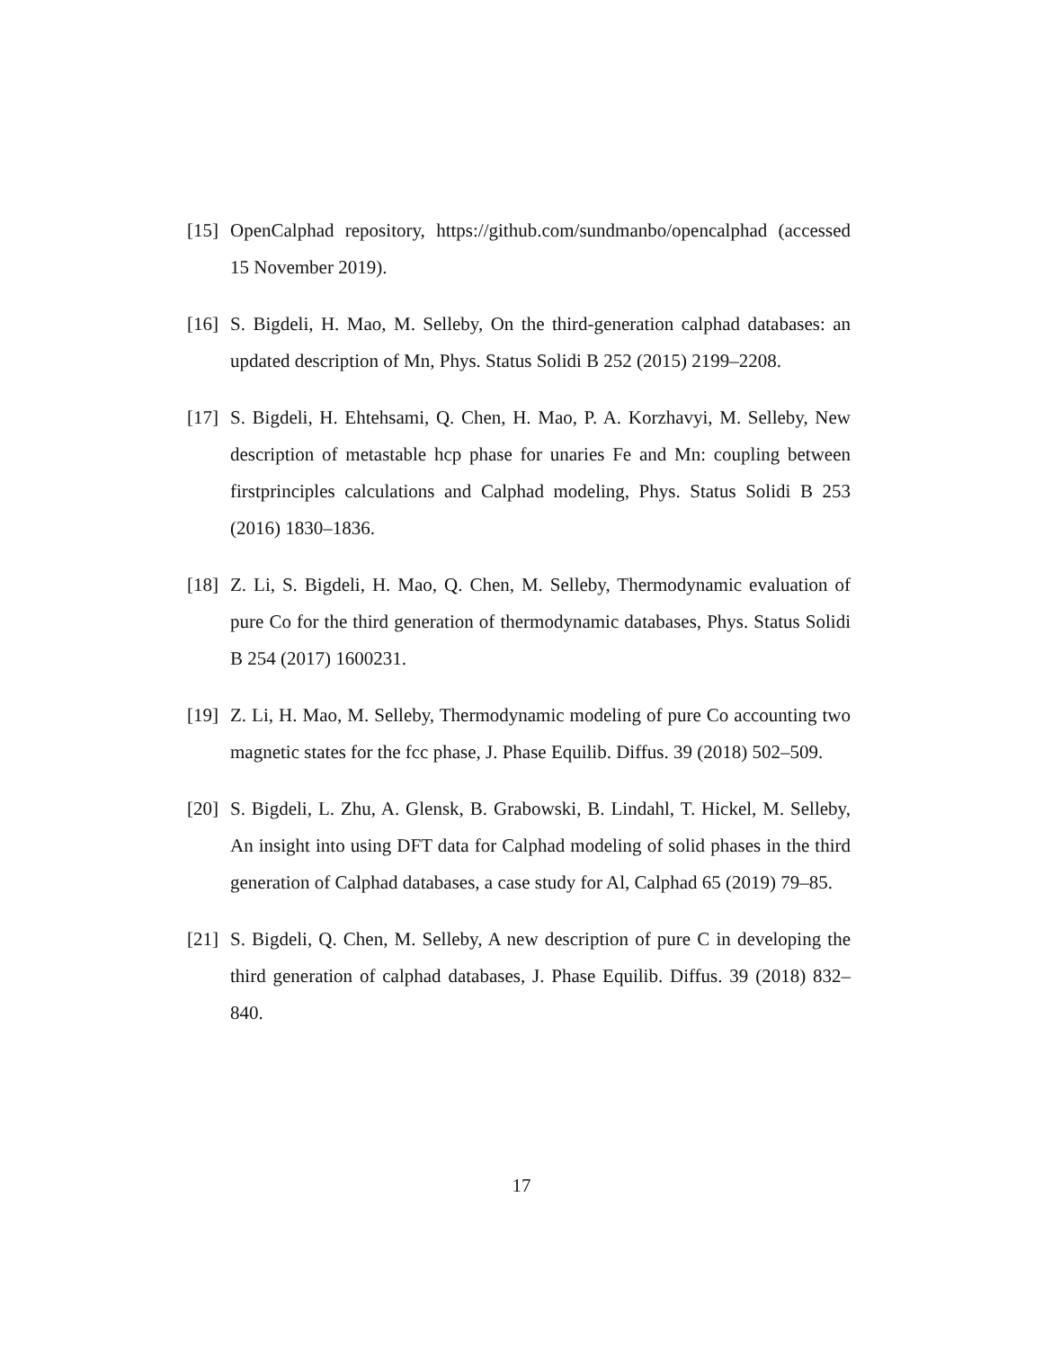[15] OpenCalphad repository, https://github.com/sundmanbo/opencalphad (accessed 15 November 2019).
[16] S. Bigdeli, H. Mao, M. Selleby, On the third-generation calphad databases: an updated description of Mn, Phys. Status Solidi B 252 (2015) 2199–2208.
[17] S. Bigdeli, H. Ehtehsami, Q. Chen, H. Mao, P. A. Korzhavyi, M. Selleby, New description of metastable hcp phase for unaries Fe and Mn: coupling between firstprinciples calculations and Calphad modeling, Phys. Status Solidi B 253 (2016) 1830–1836.
[18] Z. Li, S. Bigdeli, H. Mao, Q. Chen, M. Selleby, Thermodynamic evaluation of pure Co for the third generation of thermodynamic databases, Phys. Status Solidi B 254 (2017) 1600231.
[19] Z. Li, H. Mao, M. Selleby, Thermodynamic modeling of pure Co accounting two magnetic states for the fcc phase, J. Phase Equilib. Diffus. 39 (2018) 502–509.
[20] S. Bigdeli, L. Zhu, A. Glensk, B. Grabowski, B. Lindahl, T. Hickel, M. Selleby, An insight into using DFT data for Calphad modeling of solid phases in the third generation of Calphad databases, a case study for Al, Calphad 65 (2019) 79–85.
[21] S. Bigdeli, Q. Chen, M. Selleby, A new description of pure C in developing the third generation of calphad databases, J. Phase Equilib. Diffus. 39 (2018) 832–840.
17